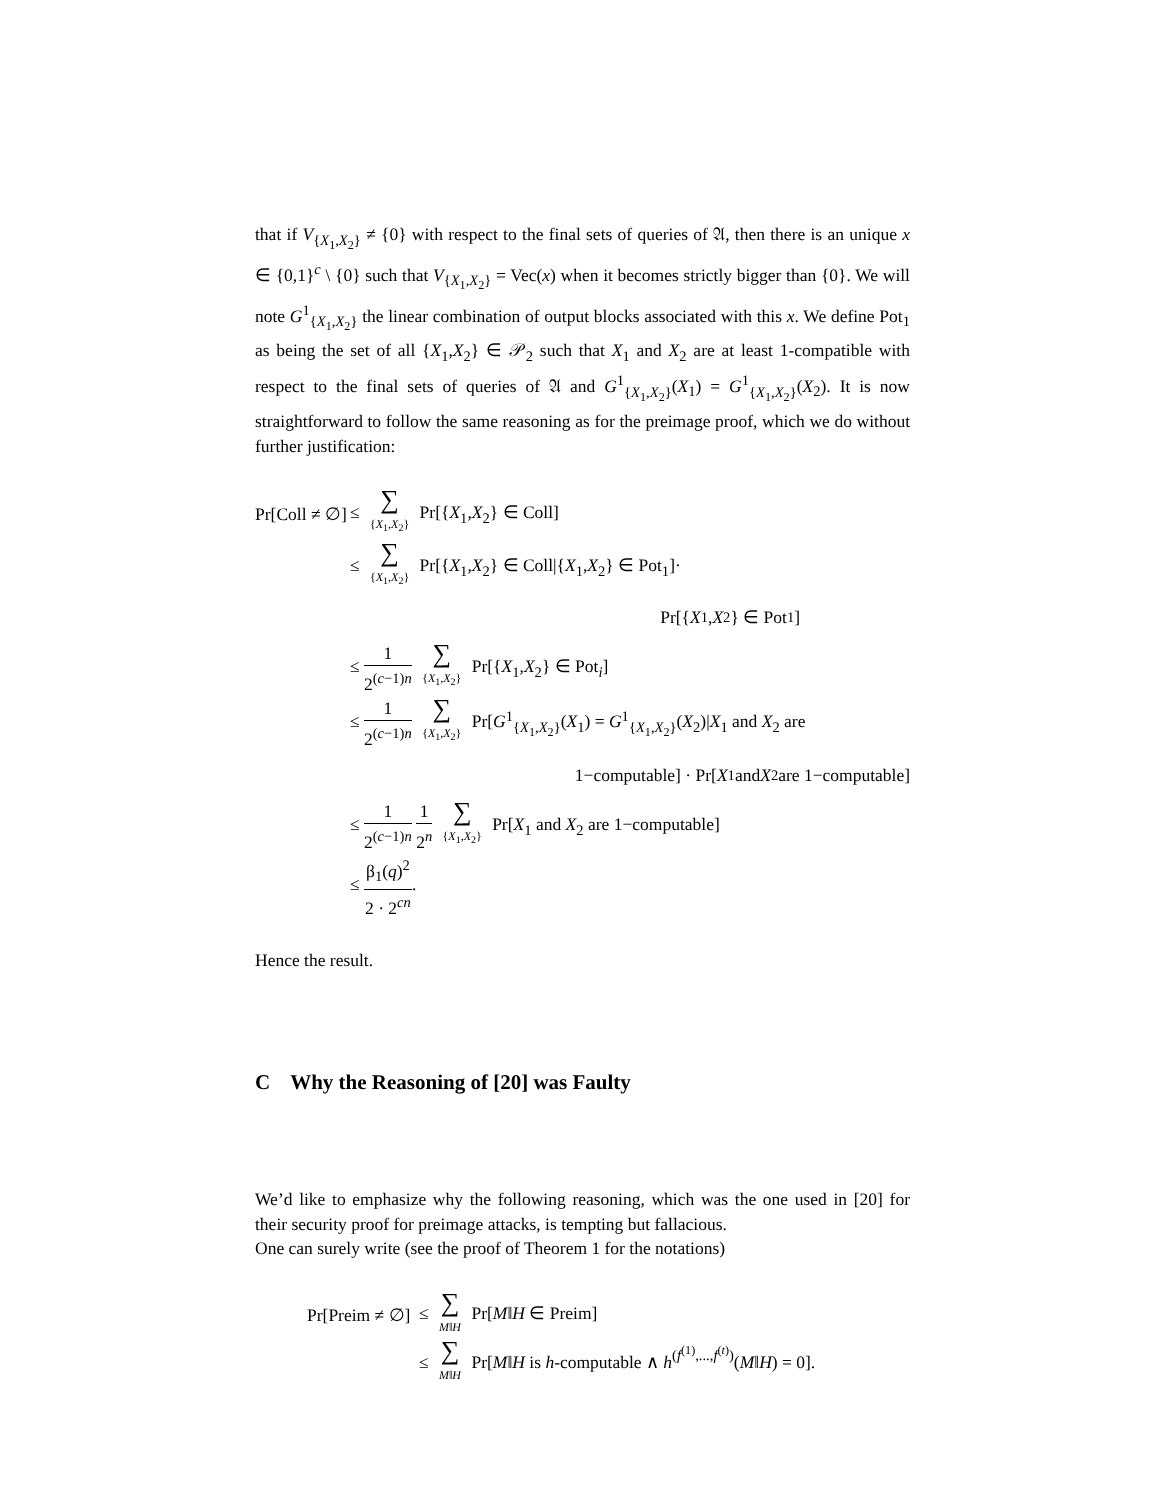that if V<sub>{X<sub>1</sub>,X<sub>2</sub>}</sub> ≠ {0} with respect to the final sets of queries of 𝔄, then there is an unique x ∈ {0,1}<sup>c</sup> \ {0} such that V<sub>{X<sub>1</sub>,X<sub>2</sub>}</sub> = Vec(x) when it becomes strictly bigger than {0}. We will note G<sup>1</sup><sub>{X<sub>1</sub>,X<sub>2</sub>}</sub> the linear combination of output blocks associated with this x. We define Pot<sub>1</sub> as being the set of all {X<sub>1</sub>,X<sub>2</sub>} ∈ 𝒫<sub>2</sub> such that X<sub>1</sub> and X<sub>2</sub> are at least 1-compatible with respect to the final sets of queries of 𝔄 and G<sup>1</sup><sub>{X<sub>1</sub>,X<sub>2</sub>}</sub>(X<sub>1</sub>) = G<sup>1</sup><sub>{X<sub>1</sub>,X<sub>2</sub>}</sub>(X<sub>2</sub>). It is now straightforward to follow the same reasoning as for the preimage proof, which we do without further justification:
Pr[Coll ≠ ∅]
≤ ∑ {X<sub>1</sub>,X<sub>2</sub>} Pr[{X<sub>1</sub>,X<sub>2</sub>} ∈ Coll]
≤ ∑ {X<sub>1</sub>,X<sub>2</sub>} Pr[{X<sub>1</sub>,X<sub>2</sub>} ∈ Coll|{X<sub>1</sub>,X<sub>2</sub>} ∈ Pot<sub>1</sub>]·
Pr[{ X<sub>1</sub>, X<sub>2</sub>} ∈ Pot<sub>1</sub>]
≤ 1 2<sup>(c−1)n</sup> ∑ {X<sub>1</sub>,X<sub>2</sub>} Pr[{X<sub>1</sub>,X<sub>2</sub>} ∈ Pot<sub>i</sub>]
≤ 1 2<sup>(c−1)n</sup> ∑ {X<sub>1</sub>,X<sub>2</sub>} Pr[G<sup>1</sup><sub>{X<sub>1</sub>,X<sub>2</sub>}</sub>(X<sub>1</sub>) = G<sup>1</sup><sub>{X<sub>1</sub>,X<sub>2</sub>}</sub>(X<sub>2</sub>)|X<sub>1</sub> and X<sub>2</sub> are
1−computable] · Pr[X<sub>1</sub> and X<sub>2</sub> are 1−computable]
≤ 1 2<sup>(c−1)n</sup> 1 2<sup>n</sup> ∑ {X<sub>1</sub>,X<sub>2</sub>} Pr[X<sub>1</sub> and X<sub>2</sub> are 1−computable]
≤ β<sub>1</sub>(q)<sup>2</sup> 2 · 2<sup>cn</sup>.
Hence the result.
C Why the Reasoning of [20] was Faulty
We’d like to emphasize why the following reasoning, which was the one used in [20] for their security proof for preimage attacks, is tempting but fallacious.
One can surely write (see the proof of Theorem 1 for the notations)
Pr[Preim ≠ ∅]
≤ ∑ M‖H Pr[M‖H ∈ Preim]
≤ ∑ M‖H Pr[M‖H is h-computable ∧ h<sup>(f<sup>(1)</sup>,...,f<sup>(t)</sup>)</sup>(M‖H) = 0].